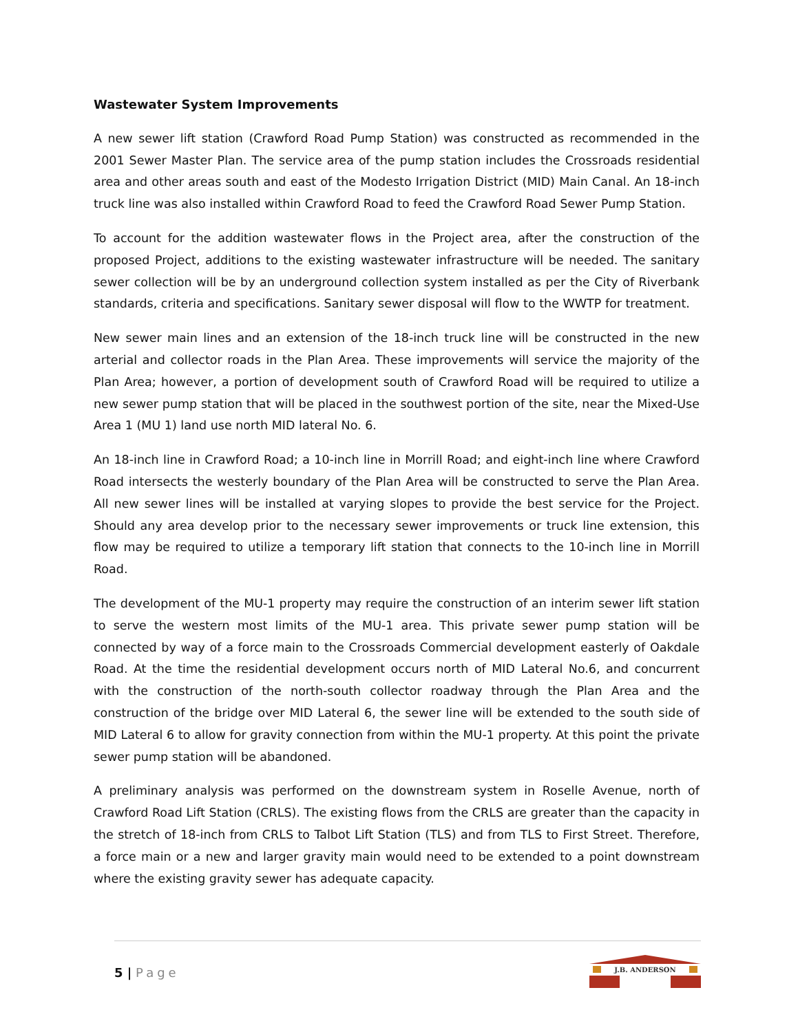Wastewater System Improvements
A new sewer lift station (Crawford Road Pump Station) was constructed as recommended in the 2001 Sewer Master Plan. The service area of the pump station includes the Crossroads residential area and other areas south and east of the Modesto Irrigation District (MID) Main Canal. An 18-inch truck line was also installed within Crawford Road to feed the Crawford Road Sewer Pump Station.
To account for the addition wastewater flows in the Project area, after the construction of the proposed Project, additions to the existing wastewater infrastructure will be needed. The sanitary sewer collection will be by an underground collection system installed as per the City of Riverbank standards, criteria and specifications. Sanitary sewer disposal will flow to the WWTP for treatment.
New sewer main lines and an extension of the 18-inch truck line will be constructed in the new arterial and collector roads in the Plan Area. These improvements will service the majority of the Plan Area; however, a portion of development south of Crawford Road will be required to utilize a new sewer pump station that will be placed in the southwest portion of the site, near the Mixed-Use Area 1 (MU 1) land use north MID lateral No. 6.
An 18-inch line in Crawford Road; a 10-inch line in Morrill Road; and eight-inch line where Crawford Road intersects the westerly boundary of the Plan Area will be constructed to serve the Plan Area. All new sewer lines will be installed at varying slopes to provide the best service for the Project. Should any area develop prior to the necessary sewer improvements or truck line extension, this flow may be required to utilize a temporary lift station that connects to the 10-inch line in Morrill Road.
The development of the MU-1 property may require the construction of an interim sewer lift station to serve the western most limits of the MU-1 area. This private sewer pump station will be connected by way of a force main to the Crossroads Commercial development easterly of Oakdale Road. At the time the residential development occurs north of MID Lateral No.6, and concurrent with the construction of the north-south collector roadway through the Plan Area and the construction of the bridge over MID Lateral 6, the sewer line will be extended to the south side of MID Lateral 6 to allow for gravity connection from within the MU-1 property. At this point the private sewer pump station will be abandoned.
A preliminary analysis was performed on the downstream system in Roselle Avenue, north of Crawford Road Lift Station (CRLS). The existing flows from the CRLS are greater than the capacity in the stretch of 18-inch from CRLS to Talbot Lift Station (TLS) and from TLS to First Street. Therefore, a force main or a new and larger gravity main would need to be extended to a point downstream where the existing gravity sewer has adequate capacity.
5 | Page
J.B. ANDERSON